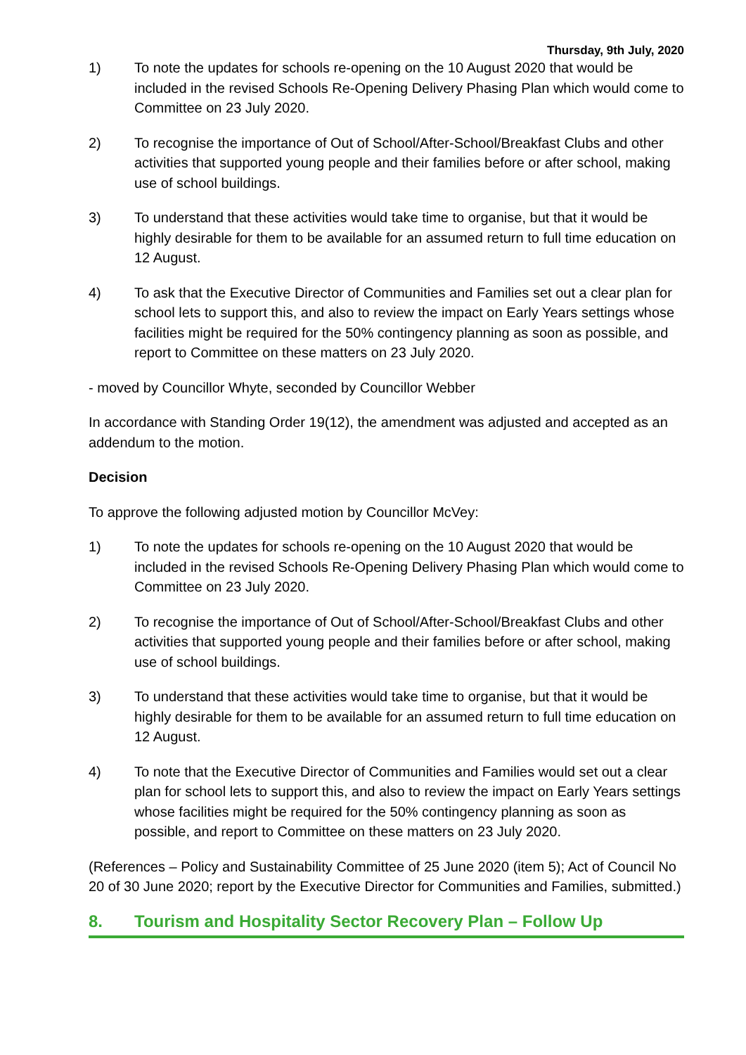Thursday, 9th July, 2020
1) To note the updates for schools re-opening on the 10 August 2020 that would be included in the revised Schools Re-Opening Delivery Phasing Plan which would come to Committee on 23 July 2020.
2) To recognise the importance of Out of School/After-School/Breakfast Clubs and other activities that supported young people and their families before or after school, making use of school buildings.
3) To understand that these activities would take time to organise, but that it would be highly desirable for them to be available for an assumed return to full time education on 12 August.
4) To ask that the Executive Director of Communities and Families set out a clear plan for school lets to support this, and also to review the impact on Early Years settings whose facilities might be required for the 50% contingency planning as soon as possible, and report to Committee on these matters on 23 July 2020.
- moved by Councillor Whyte, seconded by Councillor Webber
In accordance with Standing Order 19(12), the amendment was adjusted and accepted as an addendum to the motion.
Decision
To approve the following adjusted motion by Councillor McVey:
1) To note the updates for schools re-opening on the 10 August 2020 that would be included in the revised Schools Re-Opening Delivery Phasing Plan which would come to Committee on 23 July 2020.
2) To recognise the importance of Out of School/After-School/Breakfast Clubs and other activities that supported young people and their families before or after school, making use of school buildings.
3) To understand that these activities would take time to organise, but that it would be highly desirable for them to be available for an assumed return to full time education on 12 August.
4) To note that the Executive Director of Communities and Families would set out a clear plan for school lets to support this, and also to review the impact on Early Years settings whose facilities might be required for the 50% contingency planning as soon as possible, and report to Committee on these matters on 23 July 2020.
(References – Policy and Sustainability Committee of 25 June 2020 (item 5); Act of Council No 20 of 30 June 2020; report by the Executive Director for Communities and Families, submitted.)
8. Tourism and Hospitality Sector Recovery Plan – Follow Up